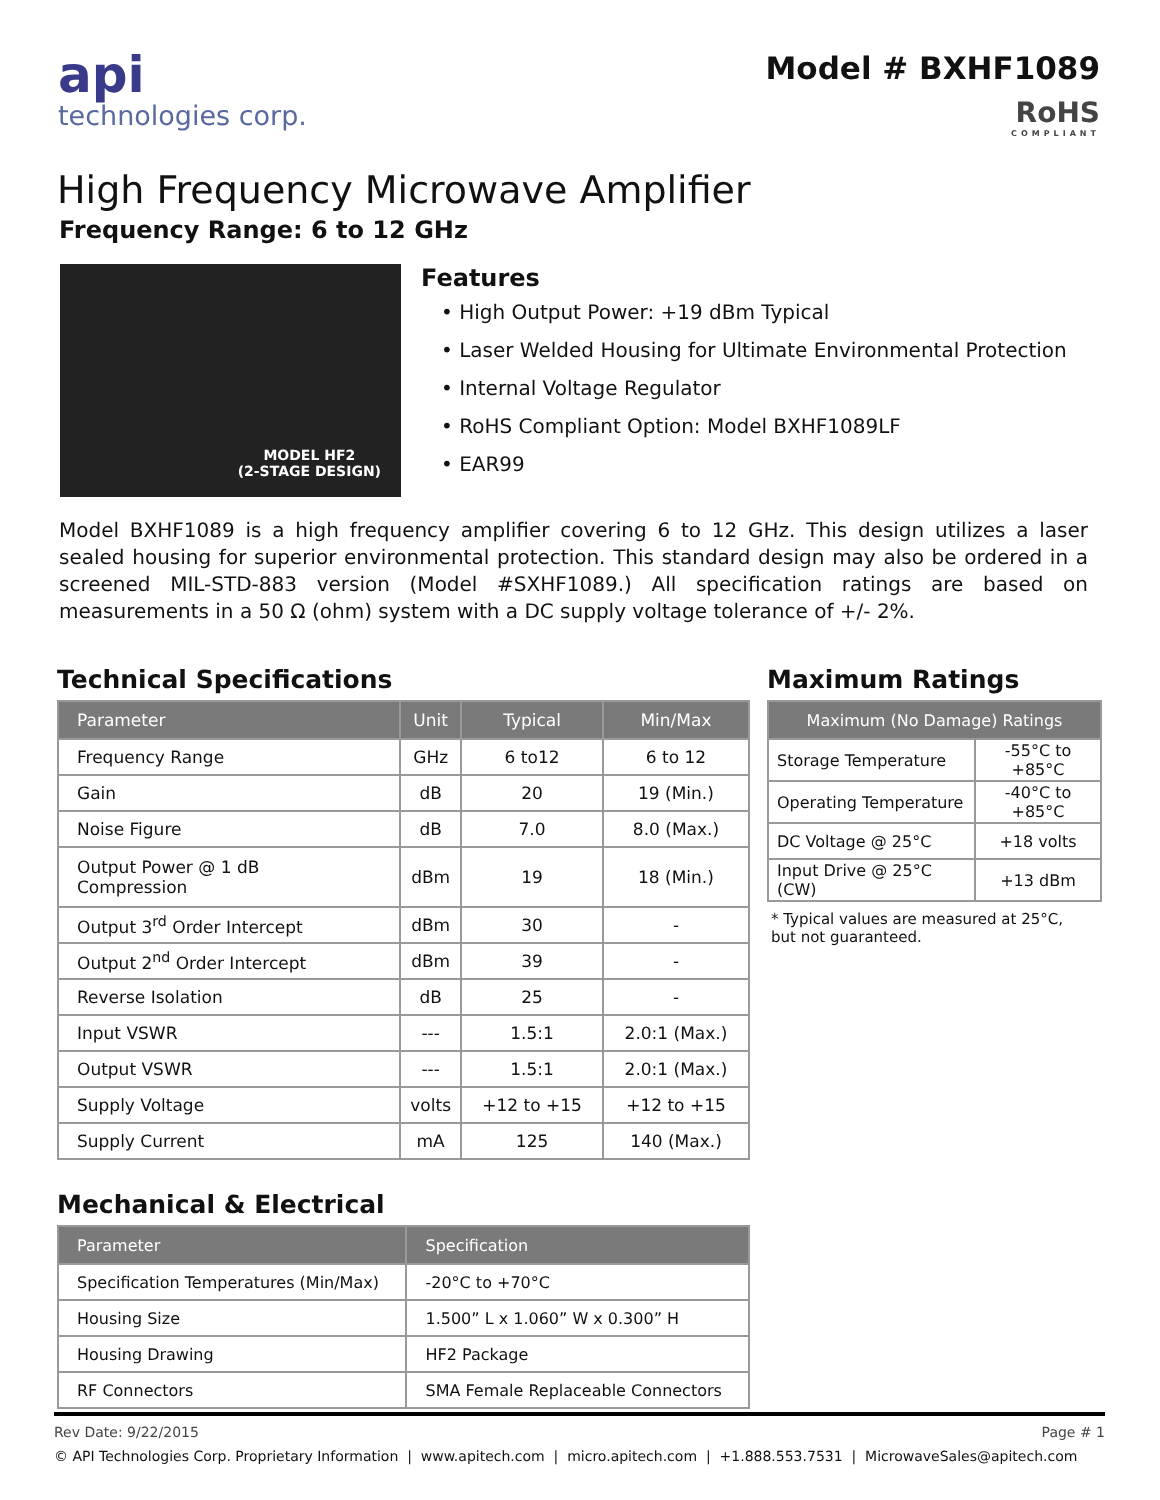api
technologies corp.
Model # BXHF1089
RoHS
COMPLIANT
High Frequency Microwave Amplifier
Frequency Range: 6 to 12 GHz
MODEL HF2
(2-STAGE DESIGN)
Features
• High Output Power: +19 dBm Typical
• Laser Welded Housing for Ultimate Environmental Protection
• Internal Voltage Regulator
• RoHS Compliant Option: Model BXHF1089LF
• EAR99
Model BXHF1089 is a high frequency amplifier covering 6 to 12 GHz. This design utilizes a laser sealed housing for superior environmental protection. This standard design may also be ordered in a screened MIL-STD-883 version (Model #SXHF1089.) All specification ratings are based on measurements in a 50 Ω (ohm) system with a DC supply voltage tolerance of +/- 2%.
Technical Specifications
| Parameter | Unit | Typical | Min/Max |
| --- | --- | --- | --- |
| Frequency Range | GHz | 6 to12 | 6 to 12 |
| Gain | dB | 20 | 19 (Min.) |
| Noise Figure | dB | 7.0 | 8.0 (Max.) |
| Output Power @ 1 dB Compression | dBm | 19 | 18 (Min.) |
| Output 3<sup>rd</sup> Order Intercept | dBm | 30 | - |
| Output 2<sup>nd</sup> Order Intercept | dBm | 39 | - |
| Reverse Isolation | dB | 25 | - |
| Input VSWR | --- | 1.5:1 | 2.0:1 (Max.) |
| Output VSWR | --- | 1.5:1 | 2.0:1 (Max.) |
| Supply Voltage | volts | +12 to +15 | +12 to +15 |
| Supply Current | mA | 125 | 140 (Max.) |
Mechanical & Electrical
| Parameter | Specification |
| --- | --- |
| Specification Temperatures (Min/Max) | -20°C to +70°C |
| Housing Size | 1.500” L x 1.060” W x 0.300” H |
| Housing Drawing | HF2 Package |
| RF Connectors | SMA Female Replaceable Connectors |
Maximum Ratings
| Maximum (No Damage) Ratings | |
| --- | --- |
| Storage Temperature | -55°C to +85°C |
| Operating Temperature | -40°C to +85°C |
| DC Voltage @ 25°C | +18 volts |
| Input Drive @ 25°C (CW) | +13 dBm |
* Typical values are measured at 25°C,
but not guaranteed.
Rev Date: 9/22/2015 Page # 1
© API Technologies Corp. Proprietary Information | www.apitech.com | micro.apitech.com | +1.888.553.7531 | MicrowaveSales@apitech.com